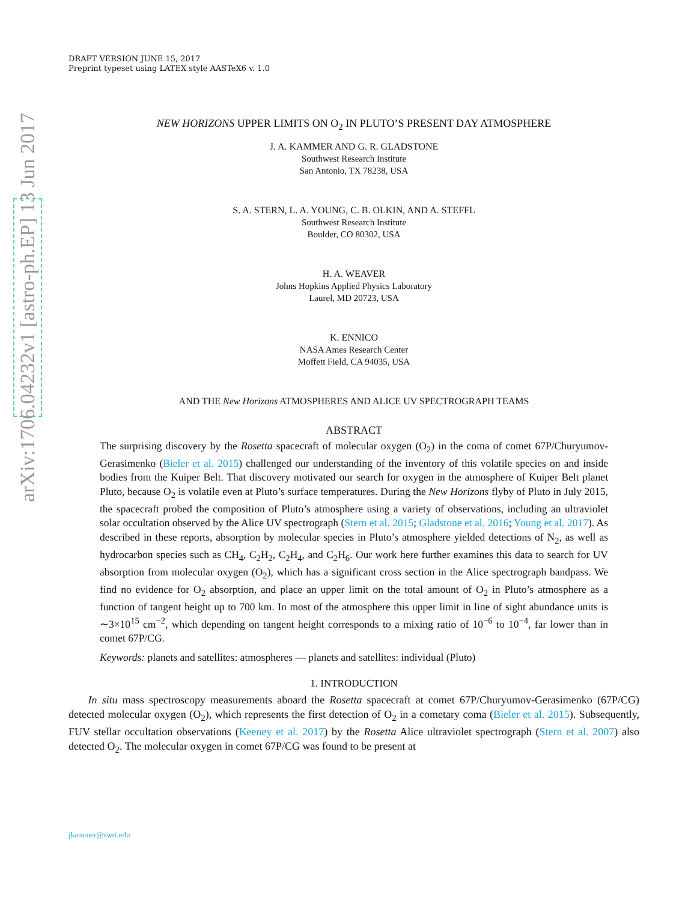arXiv:1706.04232v1 [astro-ph.EP] 13 Jun 2017
DRAFT VERSION JUNE 15, 2017
Preprint typeset using LATEX style AASTeX6 v. 1.0
NEW HORIZONS UPPER LIMITS ON O<sub>2</sub> IN PLUTO’S PRESENT DAY ATMOSPHERE
J. A. KAMMER AND G. R. GLADSTONE
Southwest Research Institute
San Antonio, TX 78238, USA
S. A. STERN, L. A. YOUNG, C. B. OLKIN, AND A. STEFFL
Southwest Research Institute
Boulder, CO 80302, USA
H. A. WEAVER
Johns Hopkins Applied Physics Laboratory
Laurel, MD 20723, USA
K. ENNICO
NASA Ames Research Center
Moffett Field, CA 94035, USA
AND THE New Horizons ATMOSPHERES AND ALICE UV SPECTROGRAPH TEAMS
ABSTRACT
The surprising discovery by the Rosetta spacecraft of molecular oxygen (O<sub>2</sub>) in the coma of comet 67P/Churyumov-Gerasimenko (Bieler et al. 2015) challenged our understanding of the inventory of this volatile species on and inside bodies from the Kuiper Belt. That discovery motivated our search for oxygen in the atmosphere of Kuiper Belt planet Pluto, because O<sub>2</sub> is volatile even at Pluto’s surface temperatures. During the New Horizons flyby of Pluto in July 2015, the spacecraft probed the composition of Pluto’s atmosphere using a variety of observations, including an ultraviolet solar occultation observed by the Alice UV spectrograph (Stern et al. 2015; Gladstone et al. 2016; Young et al. 2017). As described in these reports, absorption by molecular species in Pluto’s atmosphere yielded detections of N<sub>2</sub>, as well as hydrocarbon species such as CH<sub>4</sub>, C<sub>2</sub>H<sub>2</sub>, C<sub>2</sub>H<sub>4</sub>, and C<sub>2</sub>H<sub>6</sub>. Our work here further examines this data to search for UV absorption from molecular oxygen (O<sub>2</sub>), which has a significant cross section in the Alice spectrograph bandpass. We find no evidence for O<sub>2</sub> absorption, and place an upper limit on the total amount of O<sub>2</sub> in Pluto’s atmosphere as a function of tangent height up to 700 km. In most of the atmosphere this upper limit in line of sight abundance units is ∼3×10<sup>15</sup> cm<sup>−2</sup>, which depending on tangent height corresponds to a mixing ratio of 10<sup>−6</sup> to 10<sup>−4</sup>, far lower than in comet 67P/CG.
Keywords: planets and satellites: atmospheres — planets and satellites: individual (Pluto)
1. INTRODUCTION
In situ mass spectroscopy measurements aboard the Rosetta spacecraft at comet 67P/Churyumov-Gerasimenko (67P/CG) detected molecular oxygen (O<sub>2</sub>), which represents the first detection of O<sub>2</sub> in a cometary coma (Bieler et al. 2015). Subsequently, FUV stellar occultation observations (Keeney et al. 2017) by the Rosetta Alice ultraviolet spectrograph (Stern et al. 2007) also detected O<sub>2</sub>. The molecular oxygen in comet 67P/CG was found to be present at
jkammer@swri.edu